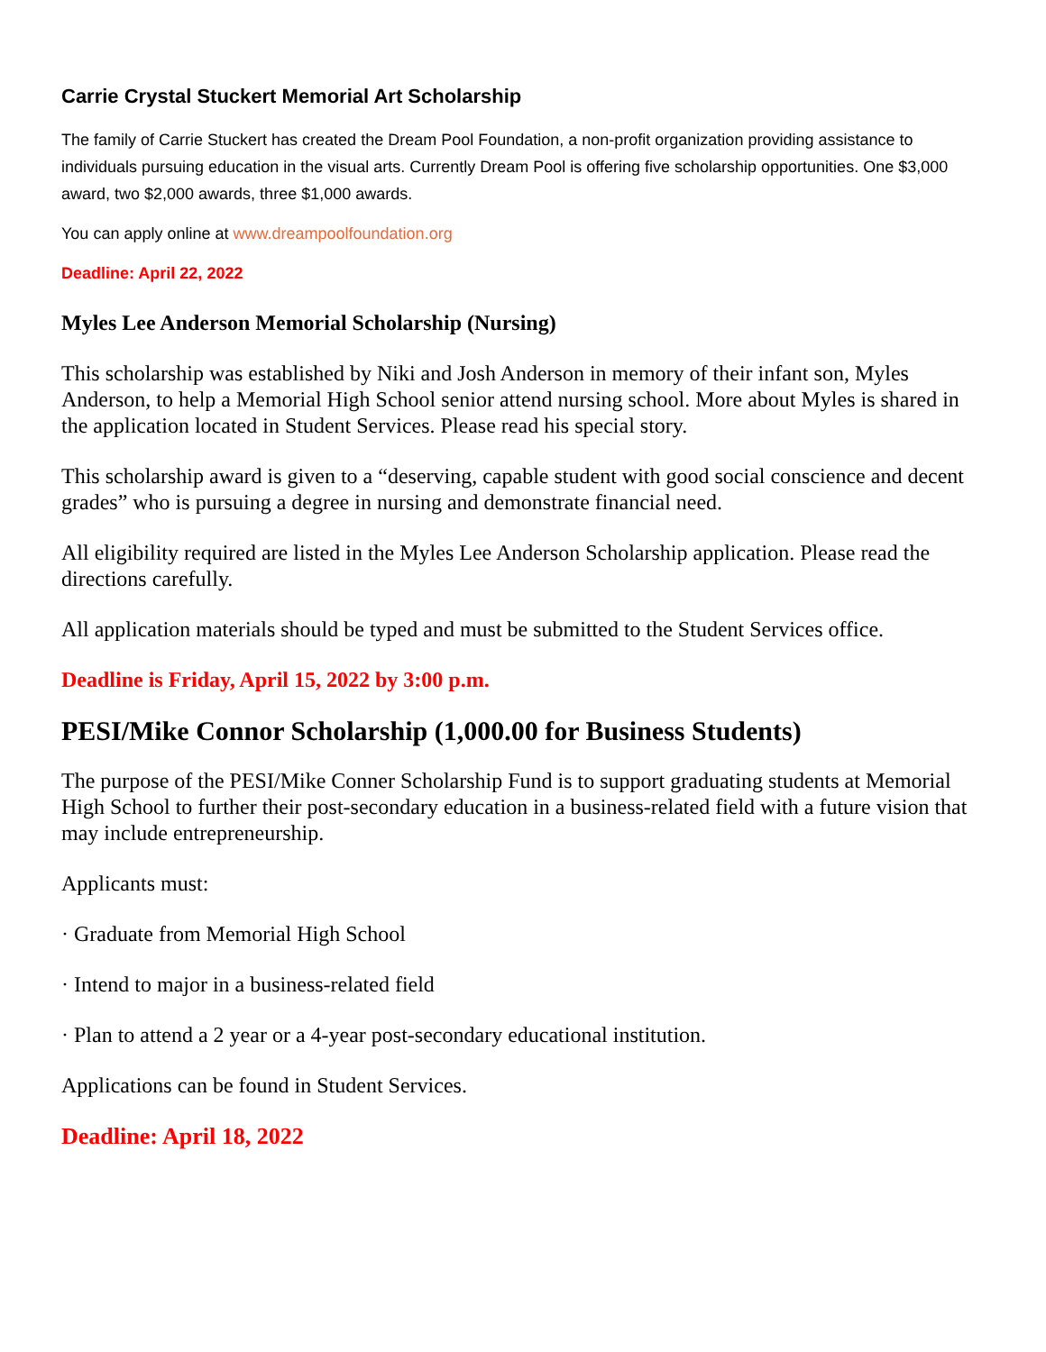Carrie Crystal Stuckert Memorial Art Scholarship
The family of Carrie Stuckert has created the Dream Pool Foundation, a non-profit organization providing assistance to individuals pursuing education in the visual arts. Currently Dream Pool is offering five scholarship opportunities. One $3,000 award, two $2,000 awards, three $1,000 awards.
You can apply online at www.dreampoolfoundation.org
Deadline: April 22, 2022
Myles Lee Anderson Memorial Scholarship (Nursing)
This scholarship was established by Niki and Josh Anderson in memory of their infant son, Myles Anderson, to help a Memorial High School senior attend nursing school. More about Myles is shared in the application located in Student Services. Please read his special story.
This scholarship award is given to a “deserving, capable student with good social conscience and decent grades” who is pursuing a degree in nursing and demonstrate financial need.
All eligibility required are listed in the Myles Lee Anderson Scholarship application. Please read the directions carefully.
All application materials should be typed and must be submitted to the Student Services office.
Deadline is Friday, April 15, 2022 by 3:00 p.m.
PESI/Mike Connor Scholarship (1,000.00 for Business Students)
The purpose of the PESI/Mike Conner Scholarship Fund is to support graduating students at Memorial High School to further their post-secondary education in a business-related field with a future vision that may include entrepreneurship.
Applicants must:
· Graduate from Memorial High School
· Intend to major in a business-related field
· Plan to attend a 2 year or a 4-year post-secondary educational institution.
Applications can be found in Student Services.
Deadline: April 18, 2022